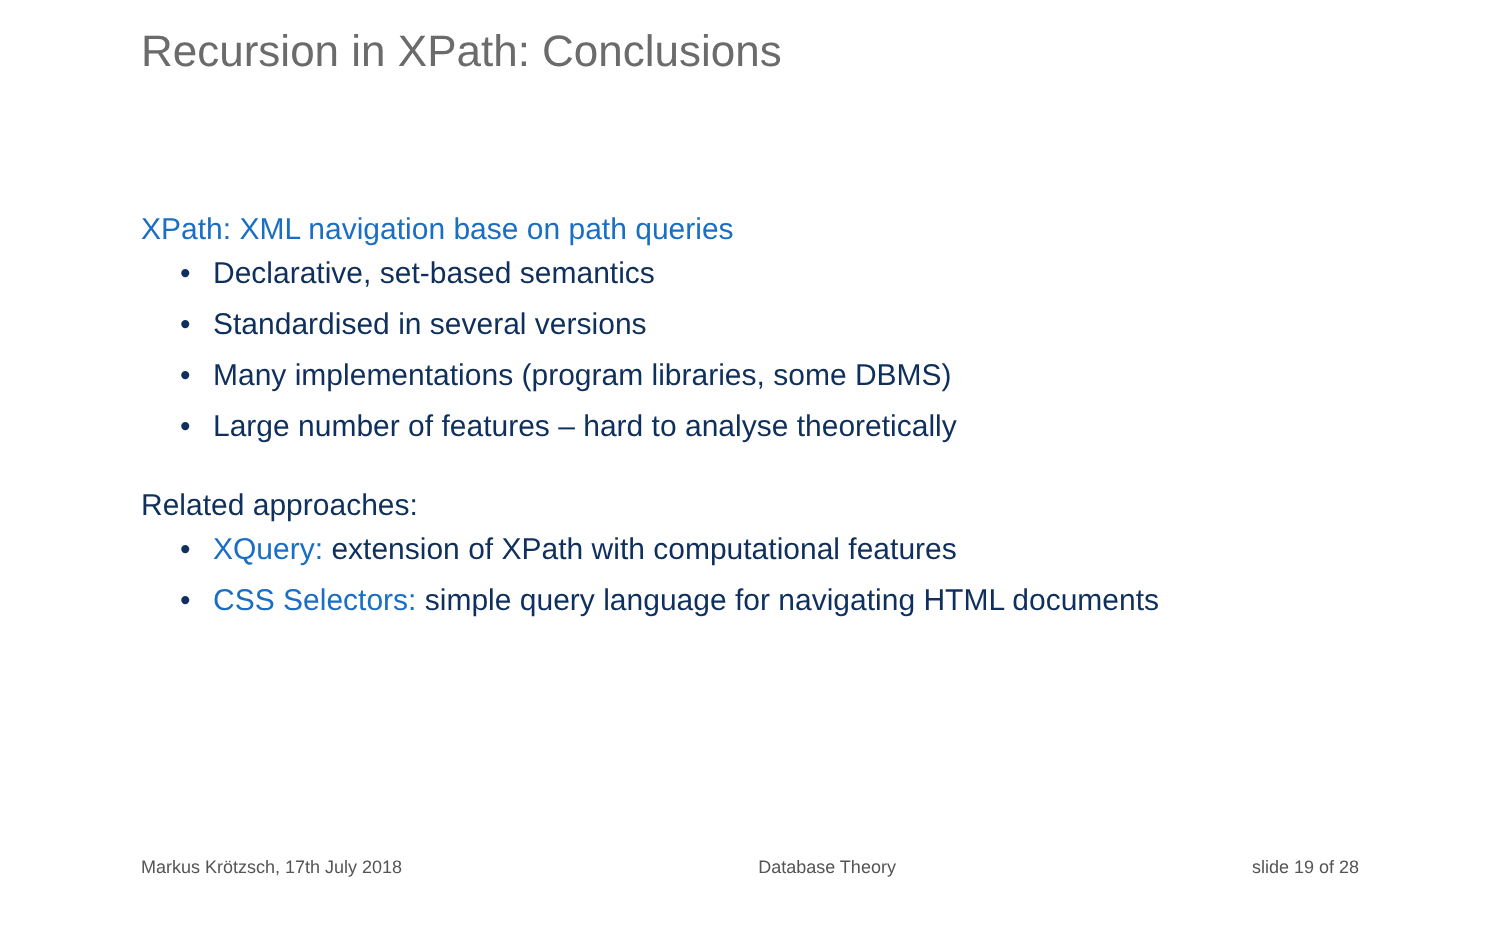Recursion in XPath: Conclusions
XPath: XML navigation base on path queries
• Declarative, set-based semantics
• Standardised in several versions
• Many implementations (program libraries, some DBMS)
• Large number of features – hard to analyse theoretically
Related approaches:
• XQuery: extension of XPath with computational features
• CSS Selectors: simple query language for navigating HTML documents
Markus Krötzsch, 17th July 2018 Database Theory slide 19 of 28